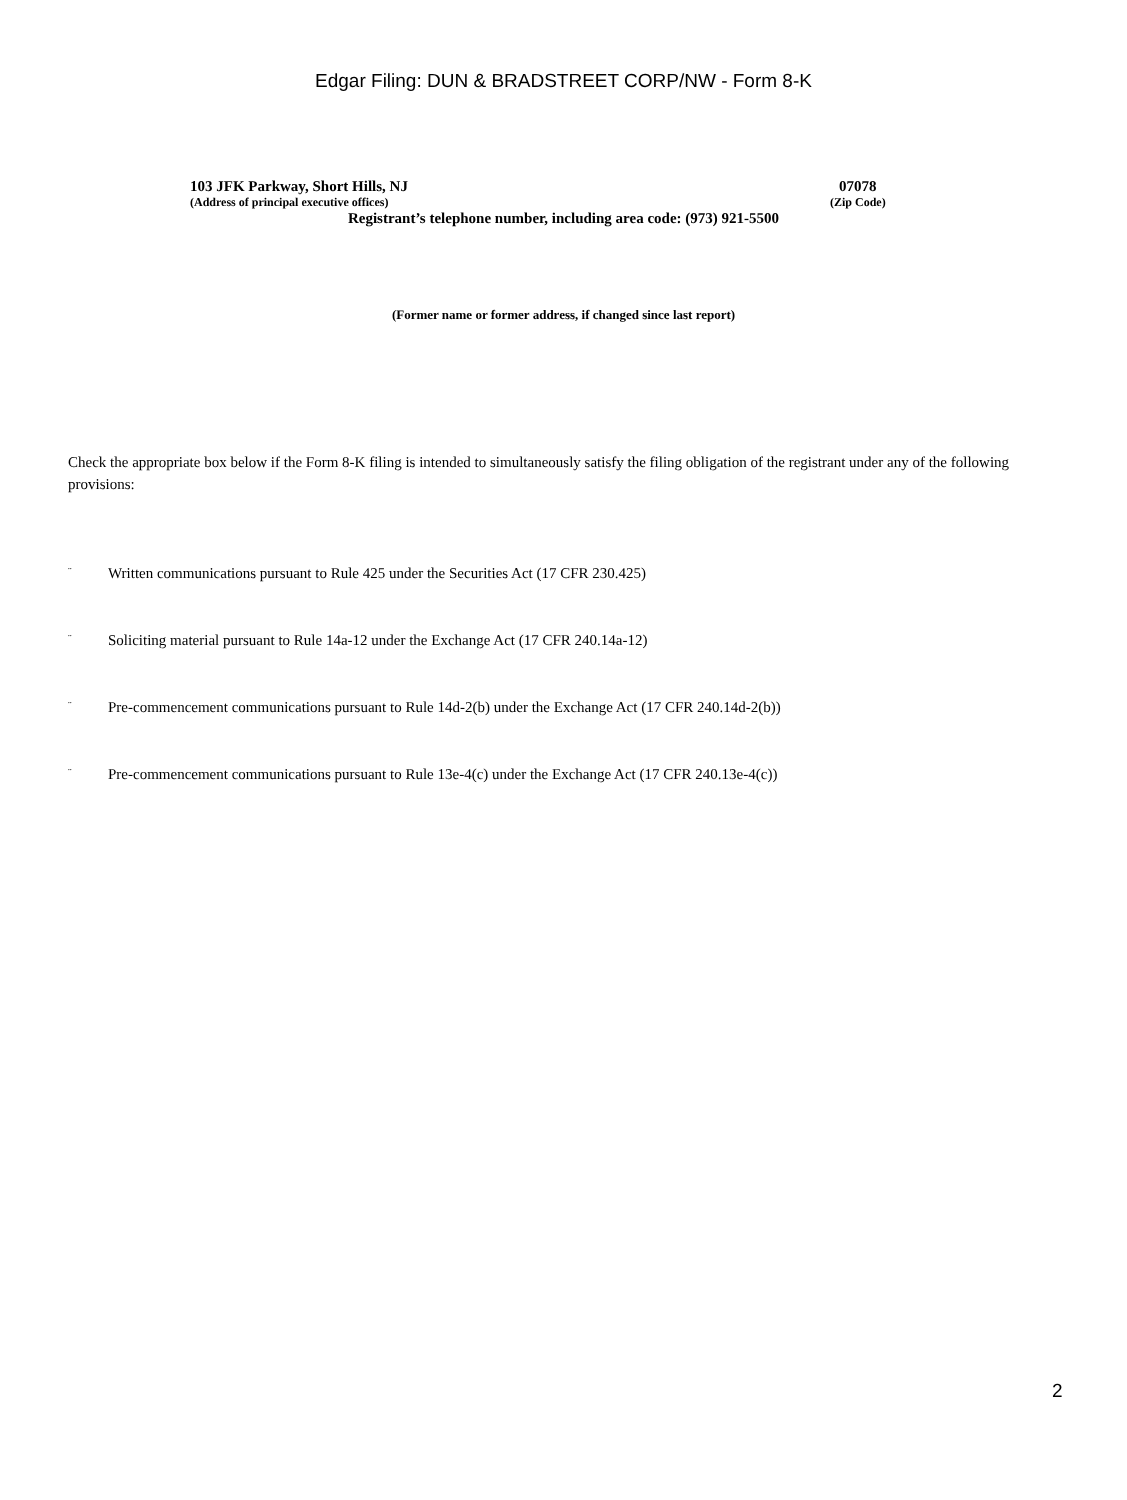Edgar Filing: DUN & BRADSTREET CORP/NW - Form 8-K
| 103 JFK Parkway, Short Hills, NJ | 07078 |
| (Address of principal executive offices) | (Zip Code) |
Registrant’s telephone number, including area code: (973) 921-5500
(Former name or former address, if changed since last report)
Check the appropriate box below if the Form 8-K filing is intended to simultaneously satisfy the filing obligation of the registrant under any of the following provisions:
¨ Written communications pursuant to Rule 425 under the Securities Act (17 CFR 230.425)
¨ Soliciting material pursuant to Rule 14a-12 under the Exchange Act (17 CFR 240.14a-12)
¨ Pre-commencement communications pursuant to Rule 14d-2(b) under the Exchange Act (17 CFR 240.14d-2(b))
¨ Pre-commencement communications pursuant to Rule 13e-4(c) under the Exchange Act (17 CFR 240.13e-4(c))
2